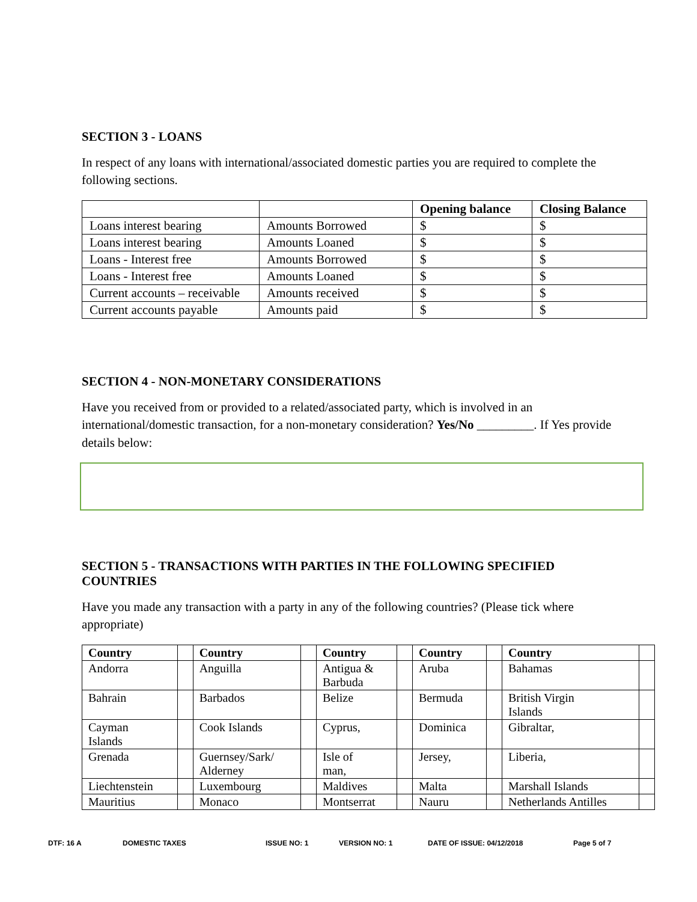SECTION 3 - LOANS
In respect of any loans with international/associated domestic parties you are required to complete the following sections.
| | | Opening balance | Closing Balance |
| --- | --- | --- | --- |
| Loans interest bearing | Amounts Borrowed | $ | $ |
| Loans interest bearing | Amounts Loaned | $ | $ |
| Loans - Interest free | Amounts Borrowed | $ | $ |
| Loans - Interest free | Amounts Loaned | $ | $ |
| Current accounts – receivable | Amounts received | $ | $ |
| Current accounts payable | Amounts paid | $ | $ |
SECTION 4 - NON-MONETARY CONSIDERATIONS
Have you received from or provided to a related/associated party, which is involved in an international/domestic transaction, for a non-monetary consideration? Yes/No _________. If Yes provide details below:
SECTION 5 - TRANSACTIONS WITH PARTIES IN THE FOLLOWING SPECIFIED COUNTRIES
Have you made any transaction with a party in any of the following countries? (Please tick where appropriate)
| Country | | Country | | Country | | Country | | Country | |
| --- | --- | --- | --- | --- | --- | --- | --- | --- | --- |
| Andorra | | Anguilla | | Antigua & Barbuda | | Aruba | | Bahamas | |
| Bahrain | | Barbados | | Belize | | Bermuda | | British Virgin Islands | |
| Cayman Islands | | Cook Islands | | Cyprus, | | Dominica | | Gibraltar, | |
| Grenada | | Guernsey/Sark/ Alderney | | Isle of man, | | Jersey, | | Liberia, | |
| Liechtenstein | | Luxembourg | | Maldives | | Malta | | Marshall Islands | |
| Mauritius | | Monaco | | Montserrat | | Nauru | | Netherlands Antilles | |
DTF: 16 A DOMESTIC TAXES ISSUE NO: 1 VERSION NO: 1 DATE OF ISSUE: 04/12/2018 Page 5 of 7